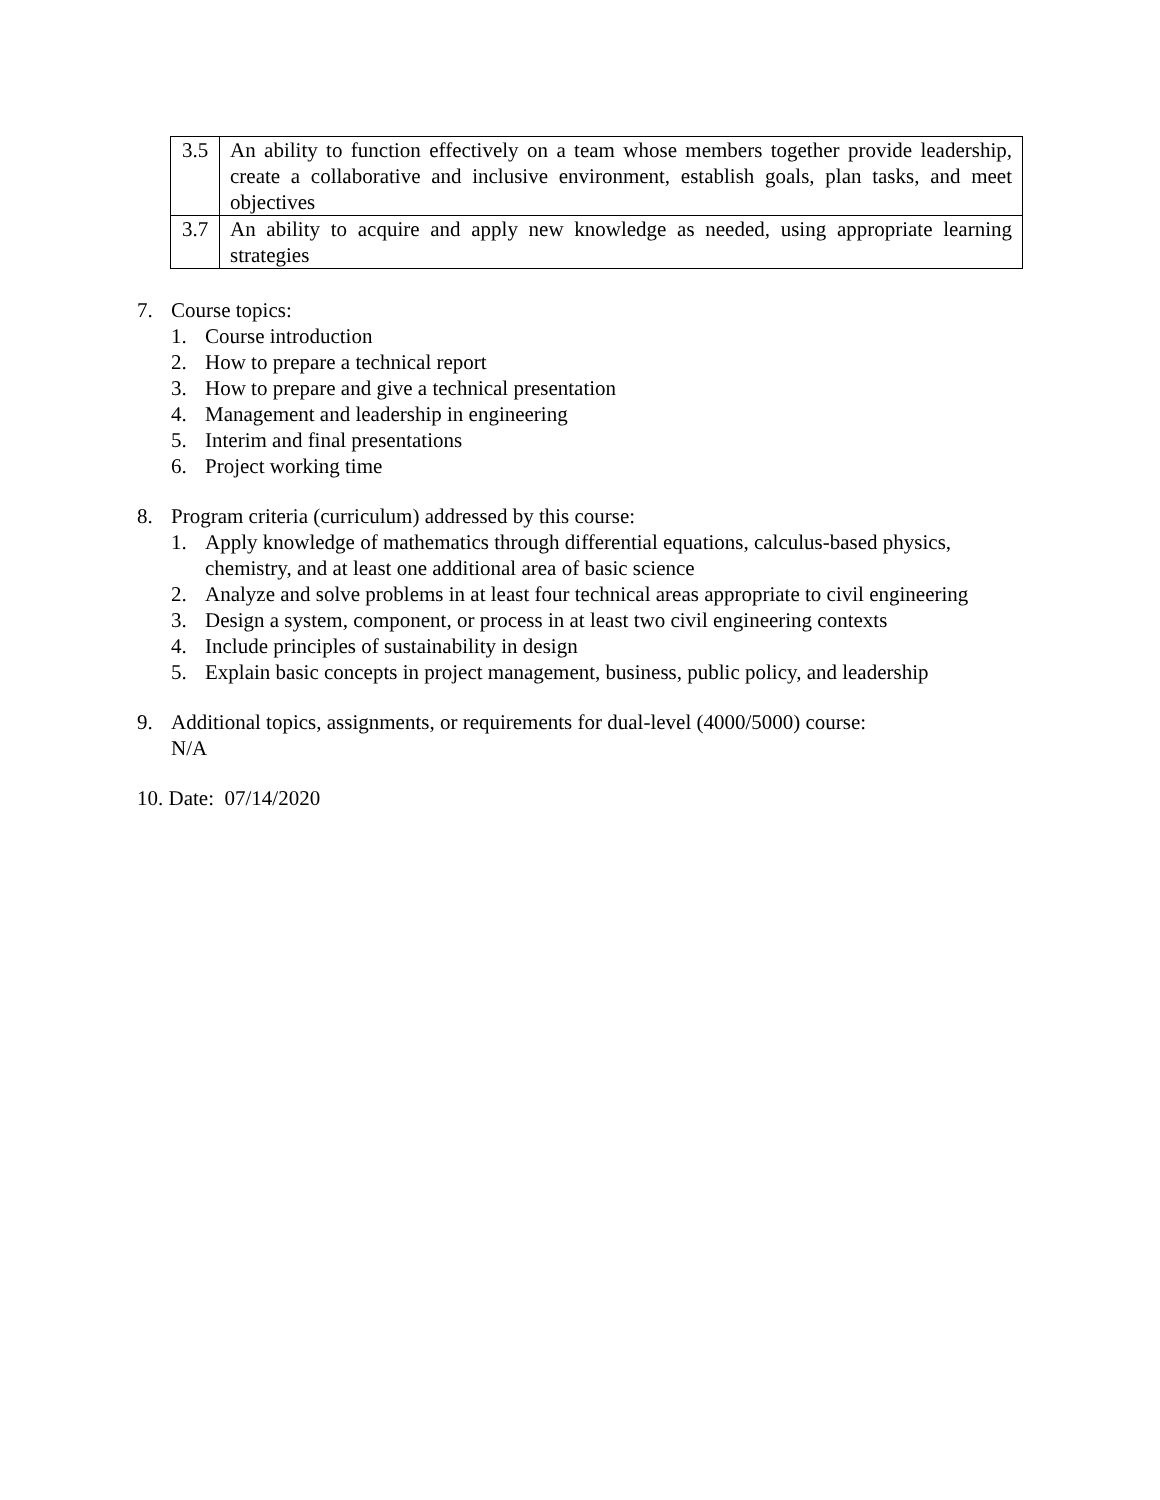| 3.5 | An ability to function effectively on a team whose members together provide leadership, create a collaborative and inclusive environment, establish goals, plan tasks, and meet objectives |
| 3.7 | An ability to acquire and apply new knowledge as needed, using appropriate learning strategies |
7. Course topics:
1. Course introduction
2. How to prepare a technical report
3. How to prepare and give a technical presentation
4. Management and leadership in engineering
5. Interim and final presentations
6. Project working time
8. Program criteria (curriculum) addressed by this course:
1. Apply knowledge of mathematics through differential equations, calculus-based physics, chemistry, and at least one additional area of basic science
2. Analyze and solve problems in at least four technical areas appropriate to civil engineering
3. Design a system, component, or process in at least two civil engineering contexts
4. Include principles of sustainability in design
5. Explain basic concepts in project management, business, public policy, and leadership
9. Additional topics, assignments, or requirements for dual-level (4000/5000) course:
N/A
10. Date: 07/14/2020